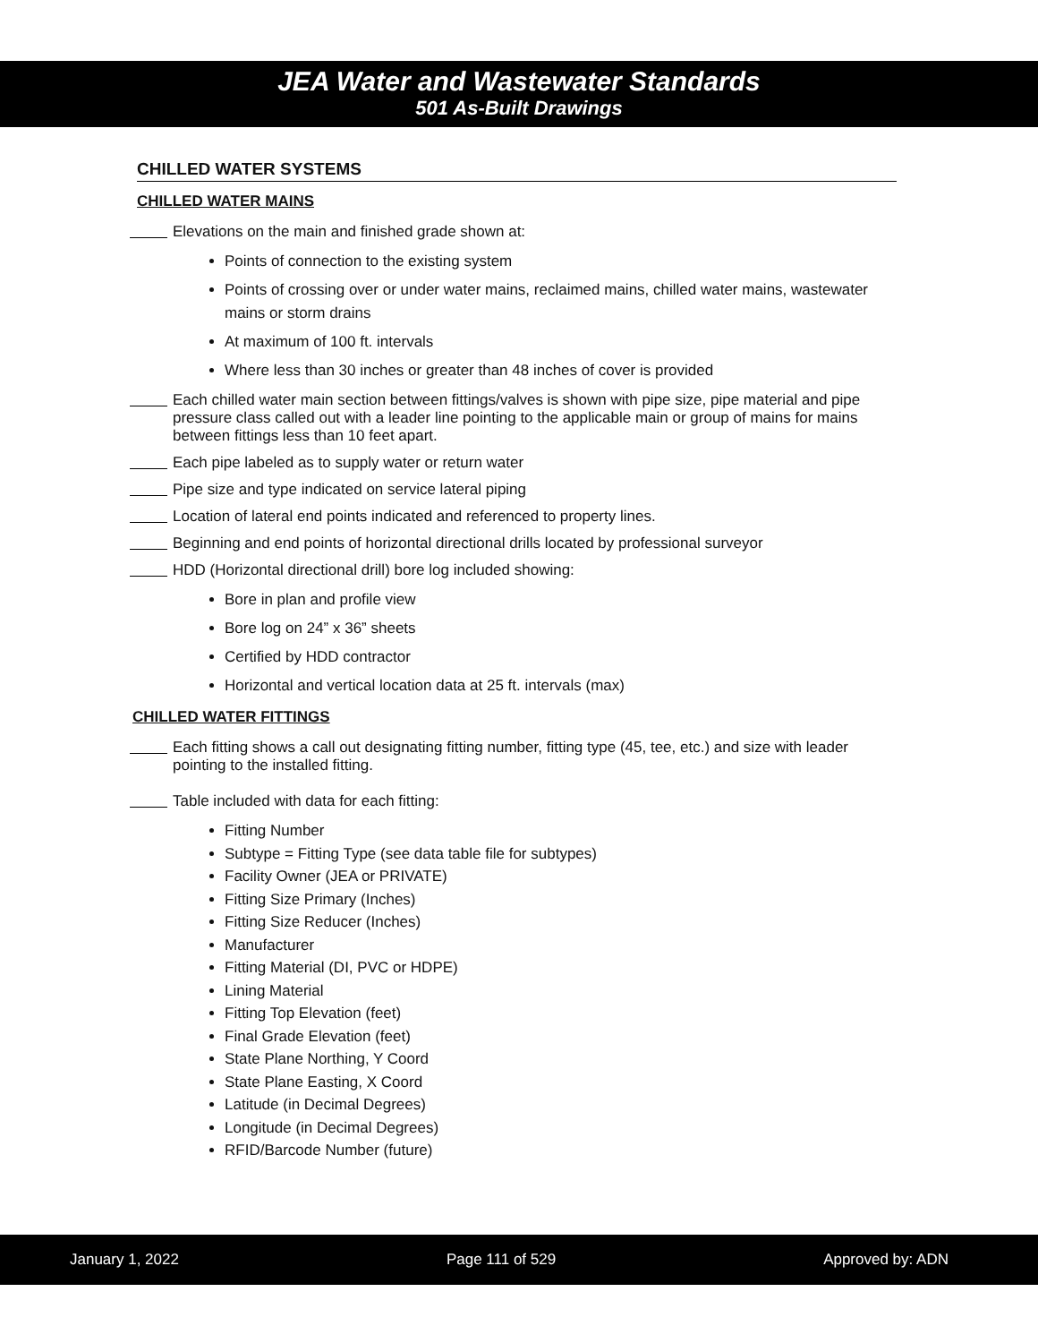JEA Water and Wastewater Standards
501 As-Built Drawings
CHILLED WATER SYSTEMS
CHILLED WATER MAINS
Elevations on the main and finished grade shown at:
Points of connection to the existing system
Points of crossing over or under water mains, reclaimed mains, chilled water mains, wastewater mains or storm drains
At maximum of 100 ft. intervals
Where less than 30 inches or greater than 48 inches of cover is provided
Each chilled water main section between fittings/valves is shown with pipe size, pipe material and pipe pressure class called out with a leader line pointing to the applicable main or group of mains for mains between fittings less than 10 feet apart.
Each pipe labeled as to supply water or return water
Pipe size and type indicated on service lateral piping
Location of lateral end points indicated and referenced to property lines.
Beginning and end points of horizontal directional drills located by professional surveyor
HDD (Horizontal directional drill) bore log included showing:
Bore in plan and profile view
Bore log on 24” x 36” sheets
Certified by HDD contractor
Horizontal and vertical location data at 25 ft. intervals (max)
CHILLED WATER FITTINGS
Each fitting shows a call out designating fitting number, fitting type (45, tee, etc.) and size with leader pointing to the installed fitting.
Table included with data for each fitting:
Fitting Number
Subtype = Fitting Type (see data table file for subtypes)
Facility Owner (JEA or PRIVATE)
Fitting Size Primary (Inches)
Fitting Size Reducer (Inches)
Manufacturer
Fitting Material (DI, PVC or HDPE)
Lining Material
Fitting Top Elevation (feet)
Final Grade Elevation (feet)
State Plane Northing, Y Coord
State Plane Easting, X Coord
Latitude (in Decimal Degrees)
Longitude (in Decimal Degrees)
RFID/Barcode Number (future)
January 1, 2022 Page 111 of 529 Approved by: ADN